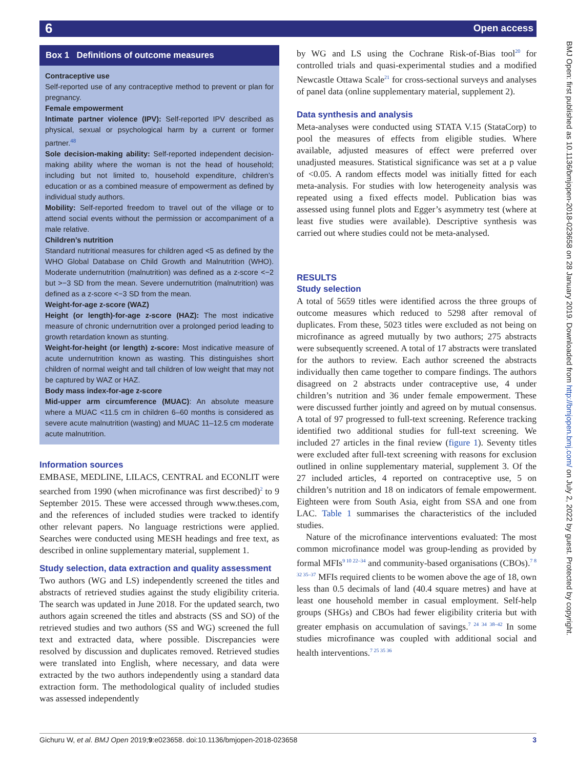6 Open access
BMJ Open: first published as 10.1136/bmjopen-2018-023658 on 28 January 2019. Downloaded from http://bmjopen.bmj.com/ on July 2, 2022 by guest. Protected by copyright.
Box 1 Definitions of outcome measures
Contraceptive use
Self-reported use of any contraceptive method to prevent or plan for pregnancy.
Female empowerment
Intimate partner violence (IPV): Self-reported IPV described as physical, sexual or psychological harm by a current or former partner.<sup>48</sup>
Sole decision-making ability: Self-reported independent decision-making ability where the woman is not the head of household; including but not limited to, household expenditure, children’s education or as a combined measure of empowerment as defined by individual study authors.
Mobility: Self-reported freedom to travel out of the village or to attend social events without the permission or accompaniment of a male relative.
Children’s nutrition
Standard nutritional measures for children aged <5 as defined by the WHO Global Database on Child Growth and Malnutrition (WHO). Moderate undernutrition (malnutrition) was defined as a z-score <−2 but >−3 SD from the mean. Severe undernutrition (malnutrition) was defined as a z-score <−3 SD from the mean.
Weight-for-age z-score (WAZ)
Height (or length)-for-age z-score (HAZ): The most indicative measure of chronic undernutrition over a prolonged period leading to growth retardation known as stunting.
Weight-for-height (or length) z-score: Most indicative measure of acute undernutrition known as wasting. This distinguishes short children of normal weight and tall children of low weight that may not be captured by WAZ or HAZ.
Body mass index-for-age z-score
Mid-upper arm circumference (MUAC): An absolute measure where a MUAC <11.5 cm in children 6–60 months is considered as severe acute malnutrition (wasting) and MUAC 11–12.5 cm moderate acute malnutrition.
Information sources
EMBASE, MEDLINE, LILACS, CENTRAL and ECONLIT were searched from 1990 (when microfinance was first described)<sup>2</sup> to 9 September 2015. These were accessed through www.theses.com, and the references of included studies were tracked to identify other relevant papers. No language restrictions were applied. Searches were conducted using MESH headings and free text, as described in online supplementary material, supplement 1.
Study selection, data extraction and quality assessment
Two authors (WG and LS) independently screened the titles and abstracts of retrieved studies against the study eligibility criteria. The search was updated in June 2018. For the updated search, two authors again screened the titles and abstracts (SS and SO) of the retrieved studies and two authors (SS and WG) screened the full text and extracted data, where possible. Discrepancies were resolved by discussion and duplicates removed. Retrieved studies were translated into English, where necessary, and data were extracted by the two authors independently using a standard data extraction form. The methodological quality of included studies was assessed independently
by WG and LS using the Cochrane Risk-of-Bias tool<sup>20</sup> for controlled trials and quasi-experimental studies and a modified Newcastle Ottawa Scale<sup>21</sup> for cross-sectional surveys and analyses of panel data (online supplementary material, supplement 2).
Data synthesis and analysis
Meta-analyses were conducted using STATA V.15 (StataCorp) to pool the measures of effects from eligible studies. Where available, adjusted measures of effect were preferred over unadjusted measures. Statistical significance was set at a p value of <0.05. A random effects model was initially fitted for each meta-analysis. For studies with low heterogeneity analysis was repeated using a fixed effects model. Publication bias was assessed using funnel plots and Egger’s asymmetry test (where at least five studies were available). Descriptive synthesis was carried out where studies could not be meta-analysed.
RESULTS
Study selection
A total of 5659 titles were identified across the three groups of outcome measures which reduced to 5298 after removal of duplicates. From these, 5023 titles were excluded as not being on microfinance as agreed mutually by two authors; 275 abstracts were subsequently screened. A total of 17 abstracts were translated for the authors to review. Each author screened the abstracts individually then came together to compare findings. The authors disagreed on 2 abstracts under contraceptive use, 4 under children’s nutrition and 36 under female empowerment. These were discussed further jointly and agreed on by mutual consensus. A total of 97 progressed to full-text screening. Reference tracking identified two additional studies for full-text screening. We included 27 articles in the final review (figure 1). Seventy titles were excluded after full-text screening with reasons for exclusion outlined in online supplementary material, supplement 3. Of the 27 included articles, 4 reported on contraceptive use, 5 on children’s nutrition and 18 on indicators of female empowerment. Eighteen were from South Asia, eight from SSA and one from LAC. Table 1 summarises the characteristics of the included studies.
Nature of the microfinance interventions evaluated: The most common microfinance model was group-lending as provided by formal MFIs<sup>9 10 22–34</sup> and community-based organisations (CBOs).<sup>7 8 32 35–37</sup> MFIs required clients to be women above the age of 18, own less than 0.5 decimals of land (40.4 square metres) and have at least one household member in casual employment. Self-help groups (SHGs) and CBOs had fewer eligibility criteria but with greater emphasis on accumulation of savings.<sup>7 24 34 38–42</sup> In some studies microfinance was coupled with additional social and health interventions.<sup>7 25 35 36</sup>
Gichuru W, et al. BMJ Open 2019;9:e023658. doi:10.1136/bmjopen-2018-023658 3